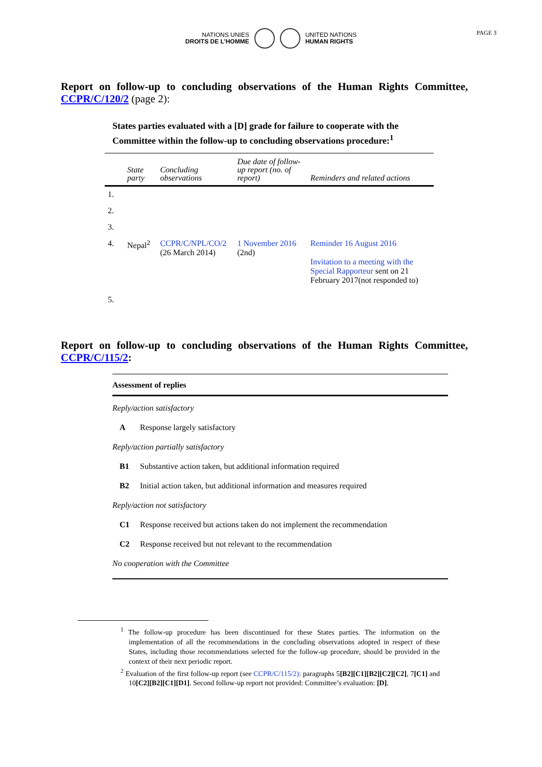NATIONS UNIES
DROITS DE L'HOMME
UNITED NATIONS
HUMAN RIGHTS
PAGE 3
Report on follow-up to concluding observations of the Human Rights Committee, CCPR/C/120/2 (page 2):
States parties evaluated with a [D] grade for failure to cooperate with the Committee within the follow-up to concluding observations procedure:<sup>1</sup>
| | State party | Concluding observations | Due date of follow-up report (no. of report) | Reminders and related actions |
| --- | --- | --- | --- | --- |
| 1. | | | | |
| 2. | | | | |
| 3. | | | | |
| 4. | Nepal<sup>2</sup> | CCPR/C/NPL/CO/2 (26 March 2014) | 1 November 2016 (2nd) | Reminder 16 August 2016 Invitation to a meeting with the Special Rapporteur sent on 21 February 2017(not responded to) |
| 5. | | | | |
Report on follow-up to concluding observations of the Human Rights Committee, CCPR/C/115/2:
Assessment of replies
Reply/action satisfactory
A Response largely satisfactory
Reply/action partially satisfactory
B1 Substantive action taken, but additional information required
B2 Initial action taken, but additional information and measures required
Reply/action not satisfactory
C1 Response received but actions taken do not implement the recommendation
C2 Response received but not relevant to the recommendation
No cooperation with the Committee
<sup>1</sup> The follow-up procedure has been discontinued for these States parties. The information on the implementation of all the recommendations in the concluding observations adopted in respect of these States, including those recommendations selected for the follow-up procedure, should be provided in the context of their next periodic report.
<sup>2</sup> Evaluation of the first follow-up report (see CCPR/C/115/2): paragraphs 5[B2][C1][B2][C2][C2], 7[C1] and 10[C2][B2][C1][D1]. Second follow-up report not provided: Committee’s evaluation: [D].